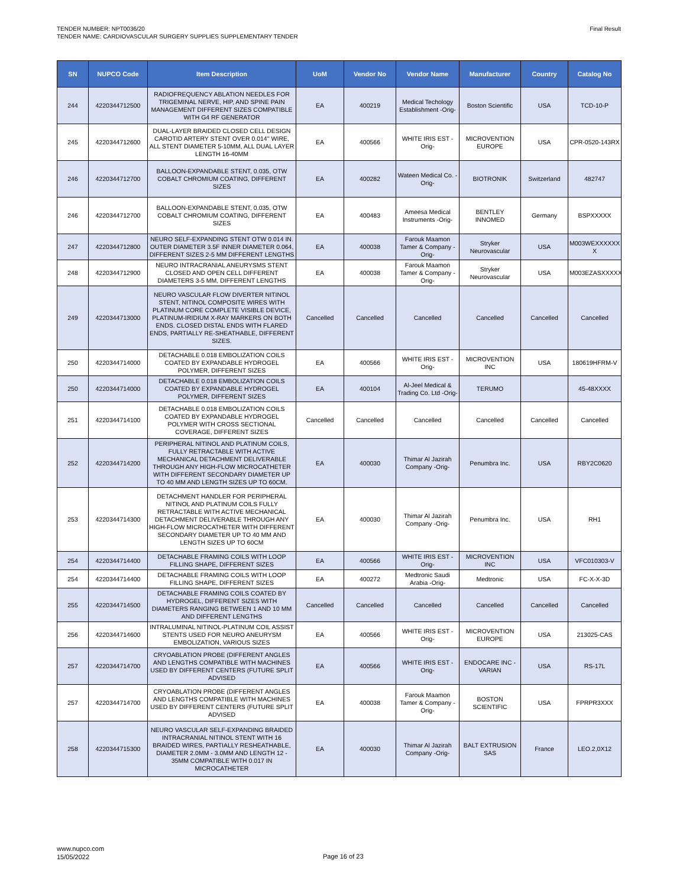TENDER NUMBER: NPT0036/20
TENDER NAME: CARDIOVASCULAR SURGERY SUPPLIES SUPPLEMENTARY TENDER
Final Result
| SN | NUPCO Code | Item Description | UoM | Vendor No | Vendor Name | Manufacturer | Country | Catalog No |
| --- | --- | --- | --- | --- | --- | --- | --- | --- |
| 244 | 4220344712500 | RADIOFREQUENCY ABLATION NEEDLES FOR TRIGEMINAL NERVE, HIP, AND SPINE PAIN MANAGEMENT DIFFERENT SIZES COMPATIBLE WITH G4 RF GENERATOR | EA | 400219 | Medical Techology Establishment -Orig- | Boston Scientific | USA | TCD-10-P |
| 245 | 4220344712600 | DUAL-LAYER BRAIDED CLOSED CELL DESIGN CAROTID ARTERY STENT OVER 0.014'' WIRE, ALL STENT DIAMETER 5-10MM, ALL DUAL LAYER LENGTH 16-40MM | EA | 400566 | WHITE IRIS EST -Orig- | MICROVENTION EUROPE | USA | CPR-0520-143RX |
| 246 | 4220344712700 | BALLOON-EXPANDABLE STENT, 0.035, OTW COBALT CHROMIUM COATING, DIFFERENT SIZES | EA | 400282 | Wateen Medical Co. -Orig- | BIOTRONIK | Switzerland | 482747 |
| 246 | 4220344712700 | BALLOON-EXPANDABLE STENT, 0.035, OTW COBALT CHROMIUM COATING, DIFFERENT SIZES | EA | 400483 | Ameesa Medical Instruments -Orig- | BENTLEY INNOMED | Germany | BSPXXXXX |
| 247 | 4220344712800 | NEURO SELF-EXPANDING STENT OTW 0.014 IN. OUTER DIAMETER 3.5F INNER DIAMETER 0.064, DIFFERENT SIZES 2-5 MM DIFFERENT LENGTHS | EA | 400038 | Farouk Maamon Tamer & Company -Orig- | Stryker Neurovascular | USA | M003WEXXXXXX X |
| 248 | 4220344712900 | NEURO INTRACRANIAL ANEURYSMS STENT CLOSED AND OPEN CELL DIFFERENT DIAMETERS 3-5 MM, DIFFERENT LENGTHS | EA | 400038 | Farouk Maamon Tamer & Company -Orig- | Stryker Neurovascular | USA | M003EZASXXXXX |
| 249 | 4220344713000 | NEURO VASCULAR FLOW DIVERTER NITINOL STENT, NITINOL COMPOSITE WIRES WITH PLATINUM CORE COMPLETE VISIBLE DEVICE, PLATINUM-IRIDIUM X-RAY MARKERS ON BOTH ENDS. CLOSED DISTAL ENDS WITH FLARED ENDS, PARTIALLY RE-SHEATHABLE, DIFFERENT SIZES. | Cancelled | Cancelled | Cancelled | Cancelled | Cancelled | Cancelled |
| 250 | 4220344714000 | DETACHABLE 0.018 EMBOLIZATION COILS COATED BY EXPANDABLE HYDROGEL POLYMER, DIFFERENT SIZES | EA | 400566 | WHITE IRIS EST -Orig- | MICROVENTION INC | USA | 180619HFRM-V |
| 250 | 4220344714000 | DETACHABLE 0.018 EMBOLIZATION COILS COATED BY EXPANDABLE HYDROGEL POLYMER, DIFFERENT SIZES | EA | 400104 | Al-Jeel Medical & Trading Co. Ltd -Orig- | TERUMO | | 45-48XXXX |
| 251 | 4220344714100 | DETACHABLE 0.018 EMBOLIZATION COILS COATED BY EXPANDABLE HYDROGEL POLYMER WITH CROSS SECTIONAL COVERAGE, DIFFERENT SIZES | Cancelled | Cancelled | Cancelled | Cancelled | Cancelled | Cancelled |
| 252 | 4220344714200 | PERIPHERAL NITINOL AND PLATINUM COILS, FULLY RETRACTABLE WITH ACTIVE MECHANICAL DETACHMENT DELIVERABLE THROUGH ANY HIGH-FLOW MICROCATHETER WITH DIFFERENT SECONDARY DIAMETER UP TO 40 MM AND LENGTH SIZES UP TO 60CM. | EA | 400030 | Thimar Al Jazirah Company -Orig- | Penumbra Inc. | USA | RBY2C0620 |
| 253 | 4220344714300 | DETACHMENT HANDLER FOR PERIPHERAL NITINOL AND PLATINUM COILS FULLY RETRACTABLE WITH ACTIVE MECHANICAL DETACHMENT DELIVERABLE THROUGH ANY HIGH-FLOW MICROCATHETER WITH DIFFERENT SECONDARY DIAMETER UP TO 40 MM AND LENGTH SIZES UP TO 60CM | EA | 400030 | Thimar Al Jazirah Company -Orig- | Penumbra Inc. | USA | RH1 |
| 254 | 4220344714400 | DETACHABLE FRAMING COILS WITH LOOP FILLING SHAPE, DIFFERENT SIZES | EA | 400566 | WHITE IRIS EST -Orig- | MICROVENTION INC | USA | VFC010303-V |
| 254 | 4220344714400 | DETACHABLE FRAMING COILS WITH LOOP FILLING SHAPE, DIFFERENT SIZES | EA | 400272 | Medtronic Saudi Arabia -Orig- | Medtronic | USA | FC-X-X-3D |
| 255 | 4220344714500 | DETACHABLE FRAMING COILS COATED BY HYDROGEL, DIFFERENT SIZES WITH DIAMETERS RANGING BETWEEN 1 AND 10 MM AND DIFFERENT LENGTHS | Cancelled | Cancelled | Cancelled | Cancelled | Cancelled | Cancelled |
| 256 | 4220344714600 | INTRALUMINAL NITINOL-PLATINUM COIL ASSIST STENTS USED FOR NEURO ANEURYSM EMBOLIZATION, VARIOUS SIZES | EA | 400566 | WHITE IRIS EST -Orig- | MICROVENTION EUROPE | USA | 213025-CAS |
| 257 | 4220344714700 | CRYOABLATION PROBE (DIFFERENT ANGLES AND LENGTHS COMPATIBLE WITH MACHINES USED BY DIFFERENT CENTERS (FUTURE SPLIT ADVISED | EA | 400566 | WHITE IRIS EST -Orig- | ENDOCARE INC - VARIAN | USA | RS-17L |
| 257 | 4220344714700 | CRYOABLATION PROBE (DIFFERENT ANGLES AND LENGTHS COMPATIBLE WITH MACHINES USED BY DIFFERENT CENTERS (FUTURE SPLIT ADVISED | EA | 400038 | Farouk Maamon Tamer & Company -Orig- | BOSTON SCIENTIFIC | USA | FPRPR3XXX |
| 258 | 4220344715300 | NEURO VASCULAR SELF-EXPANDING BRAIDED INTRACRANIAL NITINOL STENT WITH 16 BRAIDED WIRES, PARTIALLY RESHEATHABLE, DIAMETER 2.0MM - 3.0MM AND LENGTH 12 - 35MM COMPATIBLE WITH 0.017 IN MICROCATHETER | EA | 400030 | Thimar Al Jazirah Company -Orig- | BALT EXTRUSION SAS | France | LEO.2,0X12 |
www.nupco.com
15/05/2022
Page 16 of 23